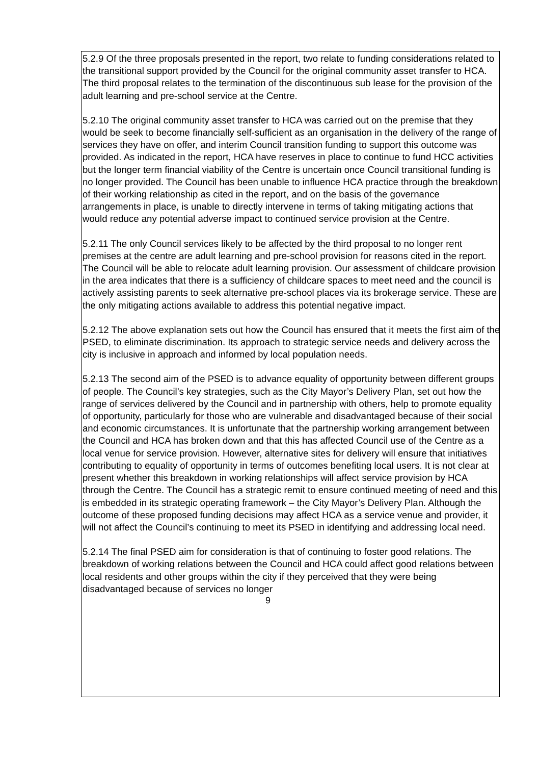5.2.9 Of the three proposals presented in the report, two relate to funding considerations related to the transitional support provided by the Council for the original community asset transfer to HCA. The third proposal relates to the termination of the discontinuous sub lease for the provision of the adult learning and pre-school service at the Centre.
5.2.10 The original community asset transfer to HCA was carried out on the premise that they would be seek to become financially self-sufficient as an organisation in the delivery of the range of services they have on offer, and interim Council transition funding to support this outcome was provided. As indicated in the report, HCA have reserves in place to continue to fund HCC activities but the longer term financial viability of the Centre is uncertain once Council transitional funding is no longer provided. The Council has been unable to influence HCA practice through the breakdown of their working relationship as cited in the report, and on the basis of the governance arrangements in place, is unable to directly intervene in terms of taking mitigating actions that would reduce any potential adverse impact to continued service provision at the Centre.
5.2.11 The only Council services likely to be affected by the third proposal to no longer rent premises at the centre are adult learning and pre-school provision for reasons cited in the report. The Council will be able to relocate adult learning provision. Our assessment of childcare provision in the area indicates that there is a sufficiency of childcare spaces to meet need and the council is actively assisting parents to seek alternative pre-school places via its brokerage service. These are the only mitigating actions available to address this potential negative impact.
5.2.12 The above explanation sets out how the Council has ensured that it meets the first aim of the PSED, to eliminate discrimination. Its approach to strategic service needs and delivery across the city is inclusive in approach and informed by local population needs.
5.2.13 The second aim of the PSED is to advance equality of opportunity between different groups of people. The Council’s key strategies, such as the City Mayor’s Delivery Plan, set out how the range of services delivered by the Council and in partnership with others, help to promote equality of opportunity, particularly for those who are vulnerable and disadvantaged because of their social and economic circumstances. It is unfortunate that the partnership working arrangement between the Council and HCA has broken down and that this has affected Council use of the Centre as a local venue for service provision. However, alternative sites for delivery will ensure that initiatives contributing to equality of opportunity in terms of outcomes benefiting local users. It is not clear at present whether this breakdown in working relationships will affect service provision by HCA through the Centre. The Council has a strategic remit to ensure continued meeting of need and this is embedded in its strategic operating framework – the City Mayor’s Delivery Plan. Although the outcome of these proposed funding decisions may affect HCA as a service venue and provider, it will not affect the Council’s continuing to meet its PSED in identifying and addressing local need.
5.2.14 The final PSED aim for consideration is that of continuing to foster good relations. The breakdown of working relations between the Council and HCA could affect good relations between local residents and other groups within the city if they perceived that they were being disadvantaged because of services no longer
9